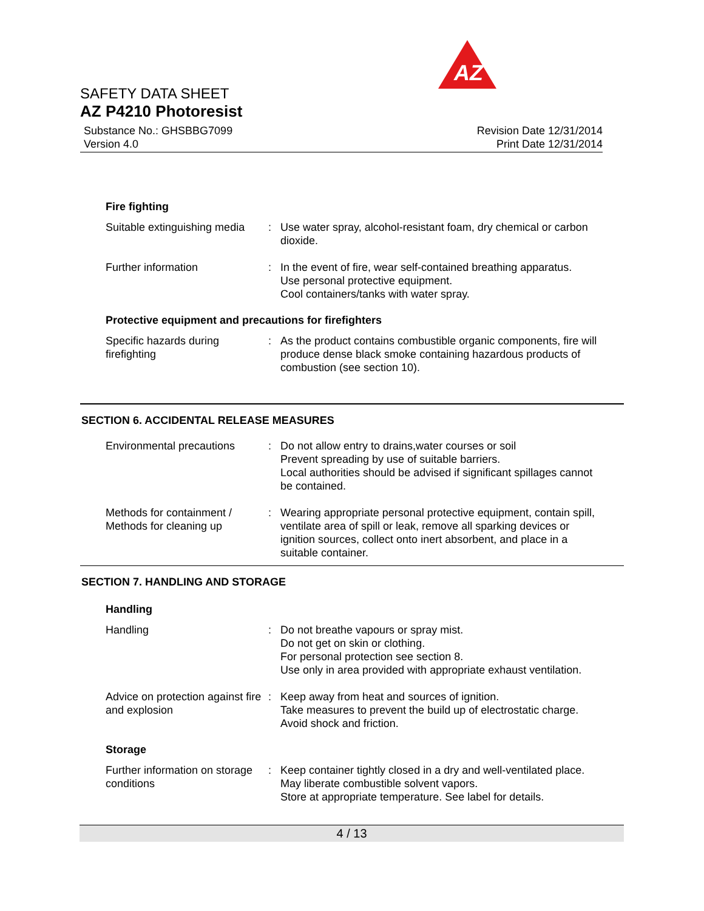AZ
SAFETY DATA SHEET
AZ P4210 Photoresist
Substance No.: GHSBBG7099
Version 4.0
Revision Date 12/31/2014
Print Date 12/31/2014
Fire fighting
Suitable extinguishing media
: Use water spray, alcohol-resistant foam, dry chemical or carbon dioxide.
Further information : In the event of fire, wear self-contained breathing apparatus.
Use personal protective equipment.
Cool containers/tanks with water spray.
Protective equipment and precautions for firefighters
Specific hazards during firefighting
: As the product contains combustible organic components, fire will produce dense black smoke containing hazardous products of combustion (see section 10).
SECTION 6. ACCIDENTAL RELEASE MEASURES
Environmental precautions
: Do not allow entry to drains,water courses or soil
Prevent spreading by use of suitable barriers.
Local authorities should be advised if significant spillages cannot be contained.
Methods for containment / Methods for cleaning up
: Wearing appropriate personal protective equipment, contain spill, ventilate area of spill or leak, remove all sparking devices or ignition sources, collect onto inert absorbent, and place in a suitable container.
SECTION 7. HANDLING AND STORAGE
Handling
Handling : Do not breathe vapours or spray mist.
Do not get on skin or clothing.
For personal protection see section 8.
Use only in area provided with appropriate exhaust ventilation.
Advice on protection against fire and explosion
: Keep away from heat and sources of ignition.
Take measures to prevent the build up of electrostatic charge.
Avoid shock and friction.
Storage
Further information on storage conditions
: Keep container tightly closed in a dry and well-ventilated place.
May liberate combustible solvent vapors.
Store at appropriate temperature. See label for details.
4 / 13